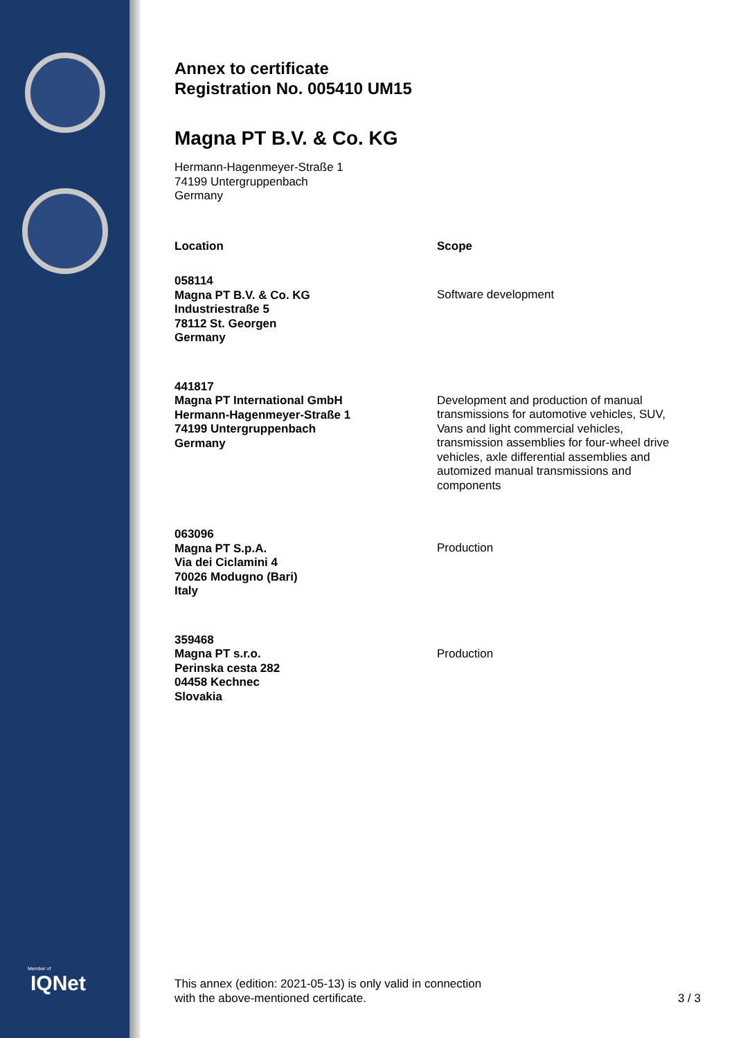Annex to certificate
Registration No. 005410 UM15
Magna PT B.V. & Co. KG
Hermann-Hagenmeyer-Straße 1
74199 Untergruppenbach
Germany
Location Scope
058114
Magna PT B.V. & Co. KG
Industriestraße 5
78112 St. Georgen
Germany
Software development
441817
Magna PT International GmbH
Hermann-Hagenmeyer-Straße 1
74199 Untergruppenbach
Germany
Development and production of manual transmissions for automotive vehicles, SUV, Vans and light commercial vehicles, transmission assemblies for four-wheel drive vehicles, axle differential assemblies and automized manual transmissions and components
063096
Magna PT S.p.A.
Via dei Ciclamini 4
70026 Modugno (Bari)
Italy
Production
359468
Magna PT s.r.o.
Perinska cesta 282
04458 Kechnec
Slovakia
Production
Member of
IQNet
This annex (edition: 2021-05-13) is only valid in connection
with the above-mentioned certificate.
3 / 3